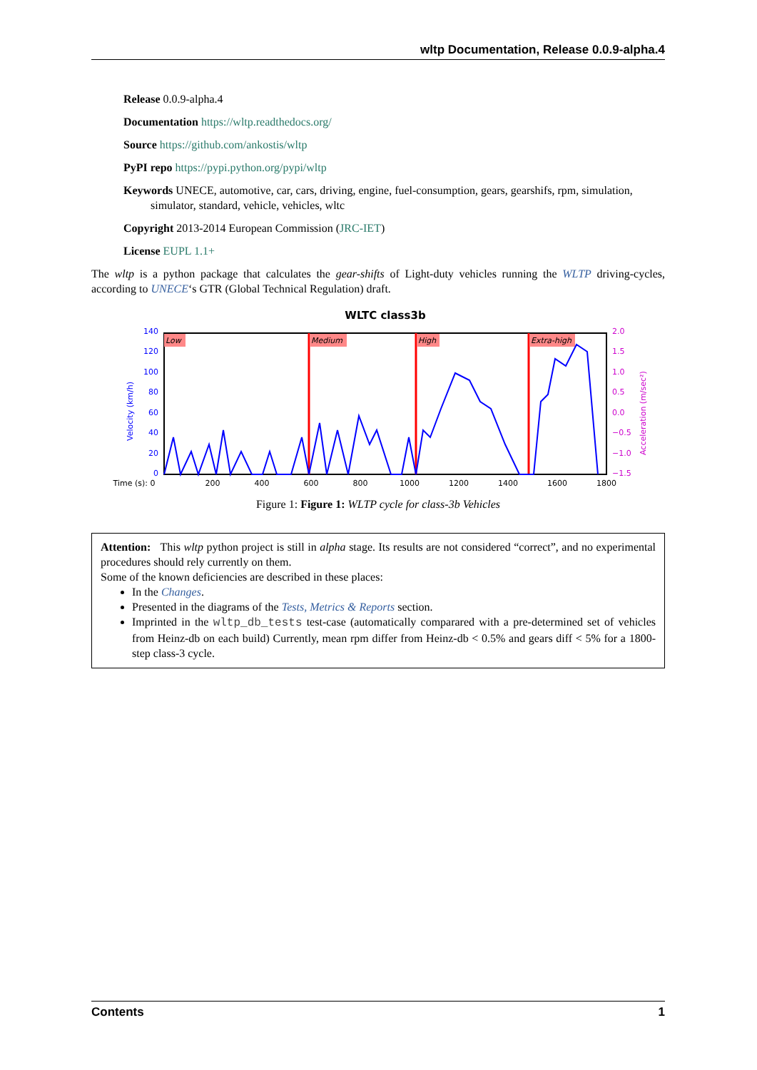wltp Documentation, Release 0.0.9-alpha.4
Release 0.0.9-alpha.4
Documentation https://wltp.readthedocs.org/
Source https://github.com/ankostis/wltp
PyPI repo https://pypi.python.org/pypi/wltp
Keywords UNECE, automotive, car, cars, driving, engine, fuel-consumption, gears, gearshifs, rpm, simulation, simulator, standard, vehicle, vehicles, wltc
Copyright 2013-2014 European Commission (JRC-IET)
License EUPL 1.1+
The wltp is a python package that calculates the gear-shifts of Light-duty vehicles running the WLTP driving-cycles, according to UNECE‘s GTR (Global Technical Regulation) draft.
WLTC class3b
Low
Medium
High
Extra-high
140
120
100
80
60
40
20
0
Velocity (km/h)
2.0
1.5
1.0
0.5
0.0
−0.5
−1.0
−1.5
Acceleration (m/sec²)
Time (s): 0
200
400
600
800
1000
1200
1400
1600
1800
Figure 1: Figure 1: WLTP cycle for class-3b Vehicles
Attention: This wltp python project is still in alpha stage. Its results are not considered “correct”, and no experimental procedures should rely currently on them.
Some of the known deficiencies are described in these places:
In the Changes.
Presented in the diagrams of the Tests, Metrics & Reports section.
Imprinted in the wltp_db_tests test-case (automatically comparared with a pre-determined set of vehicles from Heinz-db on each build) Currently, mean rpm differ from Heinz-db < 0.5% and gears diff < 5% for a 1800-step class-3 cycle.
Contents 1